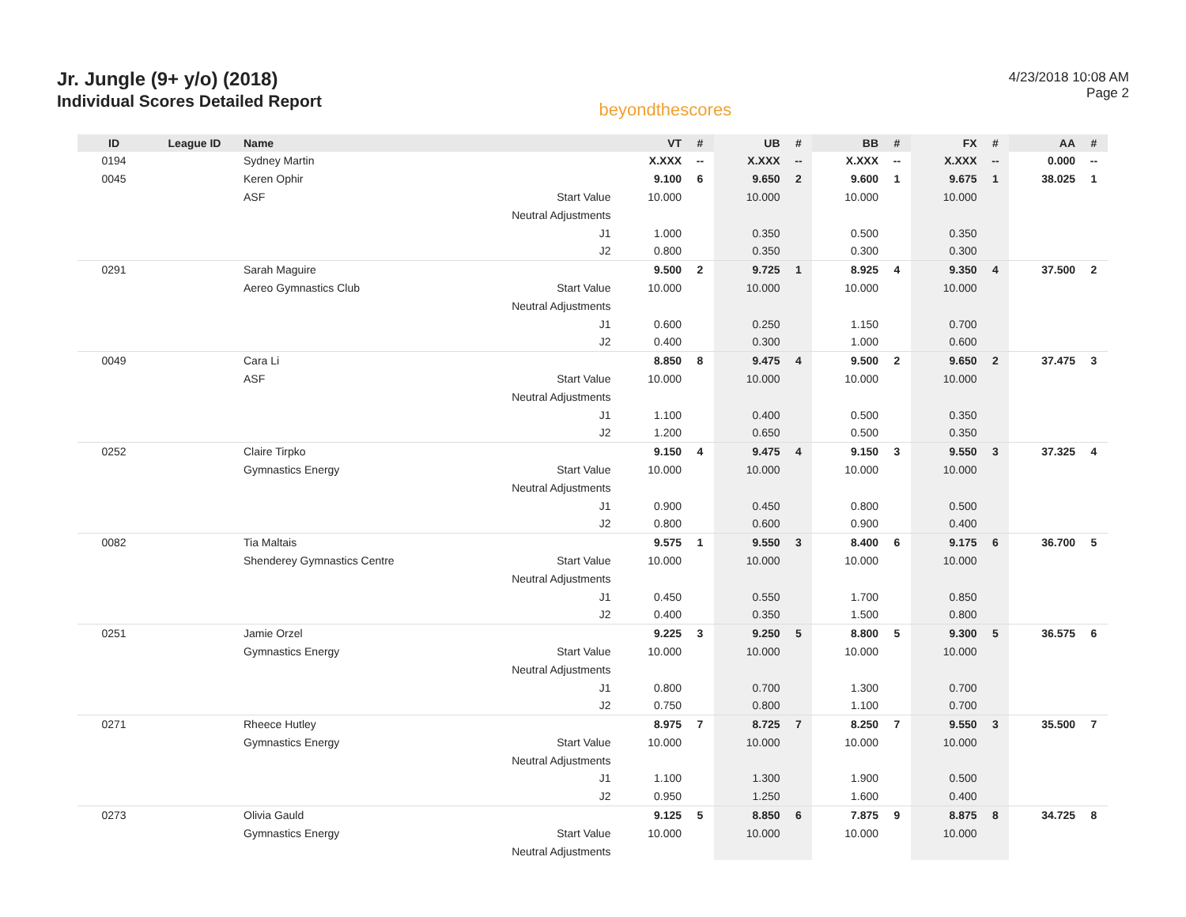Jr. Jungle (9+ y/o) (2018)
Individual Scores Detailed Report
beyondthescores
4/23/2018 10:08 AM
Page 2
| ID | League ID | Name | | VT | # | UB | # | BB | # | FX | # | AA | # |
| --- | --- | --- | --- | --- | --- | --- | --- | --- | --- | --- | --- | --- | --- |
| 0194 | | Sydney Martin | | X.XXX | -- | X.XXX | -- | X.XXX | -- | X.XXX | -- | 0.000 | -- |
| 0045 | | Keren Ophir | | 9.100 | 6 | 9.650 | 2 | 9.600 | 1 | 9.675 | 1 | 38.025 | 1 |
| | | ASF | Start Value | 10.000 | | 10.000 | | 10.000 | | 10.000 | | | |
| | | | Neutral Adjustments | | | | | | | | | | |
| | | | J1 | 1.000 | | 0.350 | | 0.500 | | 0.350 | | | |
| | | | J2 | 0.800 | | 0.350 | | 0.300 | | 0.300 | | | |
| 0291 | | Sarah Maguire | | 9.500 | 2 | 9.725 | 1 | 8.925 | 4 | 9.350 | 4 | 37.500 | 2 |
| | | Aereo Gymnastics Club | Start Value | 10.000 | | 10.000 | | 10.000 | | 10.000 | | | |
| | | | Neutral Adjustments | | | | | | | | | | |
| | | | J1 | 0.600 | | 0.250 | | 1.150 | | 0.700 | | | |
| | | | J2 | 0.400 | | 0.300 | | 1.000 | | 0.600 | | | |
| 0049 | | Cara Li | | 8.850 | 8 | 9.475 | 4 | 9.500 | 2 | 9.650 | 2 | 37.475 | 3 |
| | | ASF | Start Value | 10.000 | | 10.000 | | 10.000 | | 10.000 | | | |
| | | | Neutral Adjustments | | | | | | | | | | |
| | | | J1 | 1.100 | | 0.400 | | 0.500 | | 0.350 | | | |
| | | | J2 | 1.200 | | 0.650 | | 0.500 | | 0.350 | | | |
| 0252 | | Claire Tirpko | | 9.150 | 4 | 9.475 | 4 | 9.150 | 3 | 9.550 | 3 | 37.325 | 4 |
| | | Gymnastics Energy | Start Value | 10.000 | | 10.000 | | 10.000 | | 10.000 | | | |
| | | | Neutral Adjustments | | | | | | | | | | |
| | | | J1 | 0.900 | | 0.450 | | 0.800 | | 0.500 | | | |
| | | | J2 | 0.800 | | 0.600 | | 0.900 | | 0.400 | | | |
| 0082 | | Tia Maltais | | 9.575 | 1 | 9.550 | 3 | 8.400 | 6 | 9.175 | 6 | 36.700 | 5 |
| | | Shenderey Gymnastics Centre | Start Value | 10.000 | | 10.000 | | 10.000 | | 10.000 | | | |
| | | | Neutral Adjustments | | | | | | | | | | |
| | | | J1 | 0.450 | | 0.550 | | 1.700 | | 0.850 | | | |
| | | | J2 | 0.400 | | 0.350 | | 1.500 | | 0.800 | | | |
| 0251 | | Jamie Orzel | | 9.225 | 3 | 9.250 | 5 | 8.800 | 5 | 9.300 | 5 | 36.575 | 6 |
| | | Gymnastics Energy | Start Value | 10.000 | | 10.000 | | 10.000 | | 10.000 | | | |
| | | | Neutral Adjustments | | | | | | | | | | |
| | | | J1 | 0.800 | | 0.700 | | 1.300 | | 0.700 | | | |
| | | | J2 | 0.750 | | 0.800 | | 1.100 | | 0.700 | | | |
| 0271 | | Rheece Hutley | | 8.975 | 7 | 8.725 | 7 | 8.250 | 7 | 9.550 | 3 | 35.500 | 7 |
| | | Gymnastics Energy | Start Value | 10.000 | | 10.000 | | 10.000 | | 10.000 | | | |
| | | | Neutral Adjustments | | | | | | | | | | |
| | | | J1 | 1.100 | | 1.300 | | 1.900 | | 0.500 | | | |
| | | | J2 | 0.950 | | 1.250 | | 1.600 | | 0.400 | | | |
| 0273 | | Olivia Gauld | | 9.125 | 5 | 8.850 | 6 | 7.875 | 9 | 8.875 | 8 | 34.725 | 8 |
| | | Gymnastics Energy | Start Value | 10.000 | | 10.000 | | 10.000 | | 10.000 | | | |
| | | | Neutral Adjustments | | | | | | | | | | |